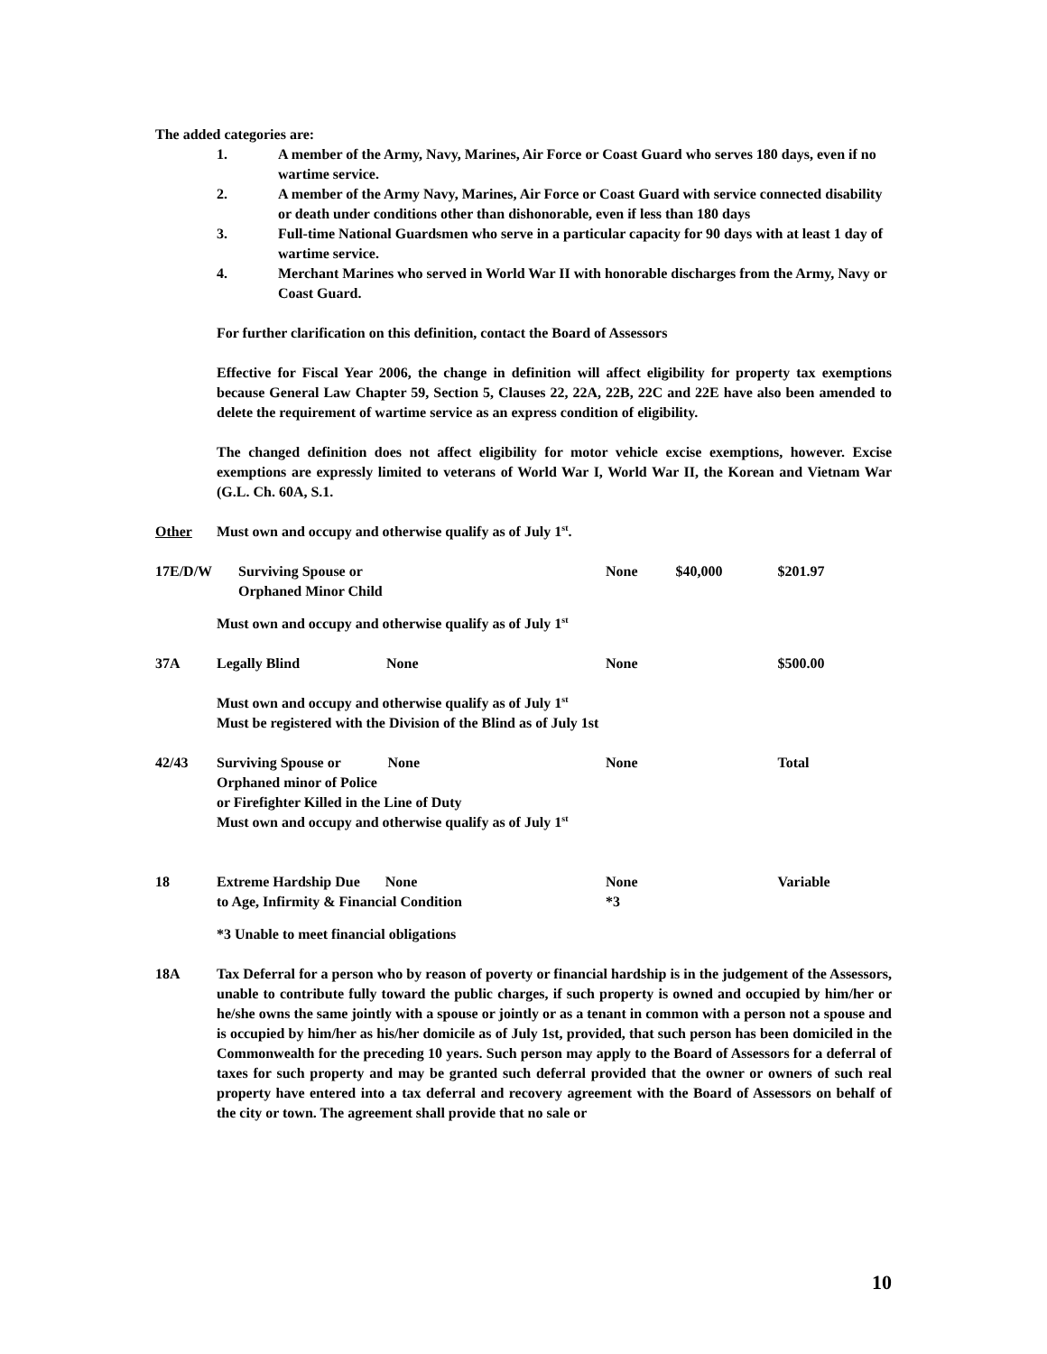The added categories are:
1. A member of the Army, Navy, Marines, Air Force or Coast Guard who serves 180 days, even if no wartime service.
2. A member of the Army Navy, Marines, Air Force or Coast Guard with service connected disability or death under conditions other than dishonorable, even if less than 180 days
3. Full-time National Guardsmen who serve in a particular capacity for 90 days with at least 1 day of wartime service.
4. Merchant Marines who served in World War II with honorable discharges from the Army, Navy or Coast Guard.
For further clarification on this definition, contact the Board of Assessors
Effective for Fiscal Year 2006, the change in definition will affect eligibility for property tax exemptions because General Law Chapter 59, Section 5, Clauses 22, 22A, 22B, 22C and 22E have also been amended to delete the requirement of wartime service as an express condition of eligibility.
The changed definition does not affect eligibility for motor vehicle excise exemptions, however. Excise exemptions are expressly limited to veterans of World War I, World War II, the Korean and Vietnam War (G.L. Ch. 60A, S.1.
| Other | Must own and occupy and otherwise qualify as of July 1<sup>st</sup>. | | | | |
| 17E/D/W | Surviving Spouse or Orphaned Minor Child | None | $40,000 | $201.97 | |
| | Must own and occupy and otherwise qualify as of July 1<sup>st</sup> | | | | |
| 37A | Legally Blind None | None | | $500.00 | |
| | Must own and occupy and otherwise qualify as of July 1<sup>st</sup> Must be registered with the Division of the Blind as of July 1st | | | | |
| 42/43 | Surviving Spouse or None Orphaned minor of Police | None | | Total | |
| | or Firefighter Killed in the Line of Duty Must own and occupy and otherwise qualify as of July 1<sup>st</sup> | | | | |
| 18 | Extreme Hardship Due None to Age, Infirmity & Financial Condition | None *3 | | Variable | |
| | *3 Unable to meet financial obligations | | | | |
| 18A | Tax Deferral for a person who by reason of poverty or financial hardship is in the judgement of the Assessors, unable to contribute fully toward the public charges, if such property is owned and occupied by him/her or he/she owns the same jointly with a spouse or jointly or as a tenant in common with a person not a spouse and is occupied by him/her as his/her domicile as of July 1st, provided, that such person has been domiciled in the Commonwealth for the preceding 10 years. Such person may apply to the Board of Assessors for a deferral of taxes for such property and may be granted such deferral provided that the owner or owners of such real property have entered into a tax deferral and recovery agreement with the Board of Assessors on behalf of the city or town. The agreement shall provide that no sale or | | | | |
10